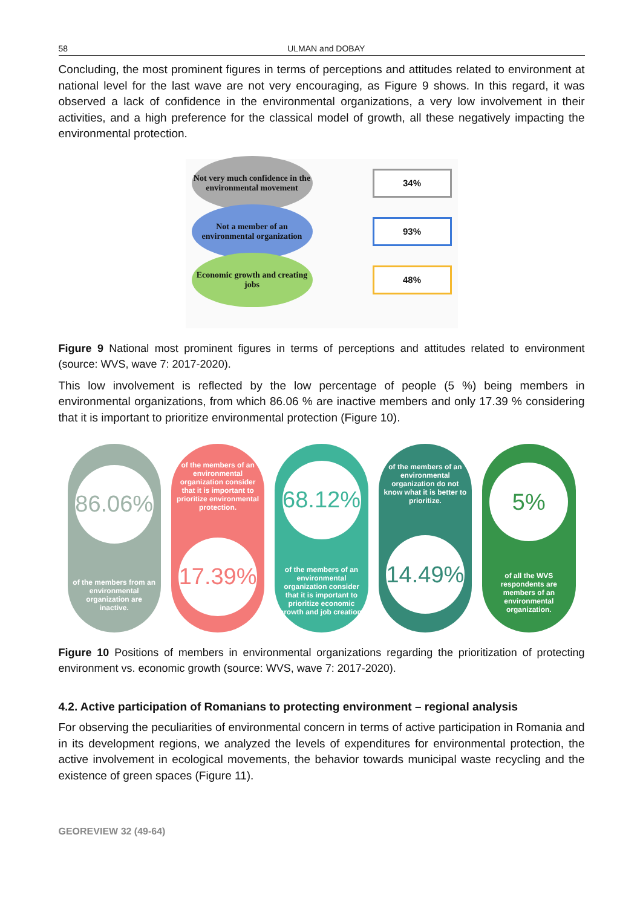58 ULMAN and DOBAY
Concluding, the most prominent figures in terms of perceptions and attitudes related to environment at national level for the last wave are not very encouraging, as Figure 9 shows. In this regard, it was observed a lack of confidence in the environmental organizations, a very low involvement in their activities, and a high preference for the classical model of growth, all these negatively impacting the environmental protection.
Not very much confidence in the environmental movement
34%
Not a member of an environmental organization
93%
Economic growth and creating jobs
48%
Figure 9 National most prominent figures in terms of perceptions and attitudes related to environment (source: WVS, wave 7: 2017-2020).
This low involvement is reflected by the low percentage of people (5 %) being members in environmental organizations, from which 86.06 % are inactive members and only 17.39 % considering that it is important to prioritize environmental protection (Figure 10).
86.06%
of the members from an environmental organization are inactive.
of the members of an environmental organization consider that it is important to prioritize environmental protection.
17.39%
68.12%
of the members of an environmental organization consider that it is important to prioritize economic growth and job creation.
of the members of an environmental organization do not know what it is better to prioritize.
14.49%
5%
of all the WVS respondents are members of an environmental organization.
Figure 10 Positions of members in environmental organizations regarding the prioritization of protecting environment vs. economic growth (source: WVS, wave 7: 2017-2020).
4.2. Active participation of Romanians to protecting environment – regional analysis
For observing the peculiarities of environmental concern in terms of active participation in Romania and in its development regions, we analyzed the levels of expenditures for environmental protection, the active involvement in ecological movements, the behavior towards municipal waste recycling and the existence of green spaces (Figure 11).
GEOREVIEW 32 (49-64)